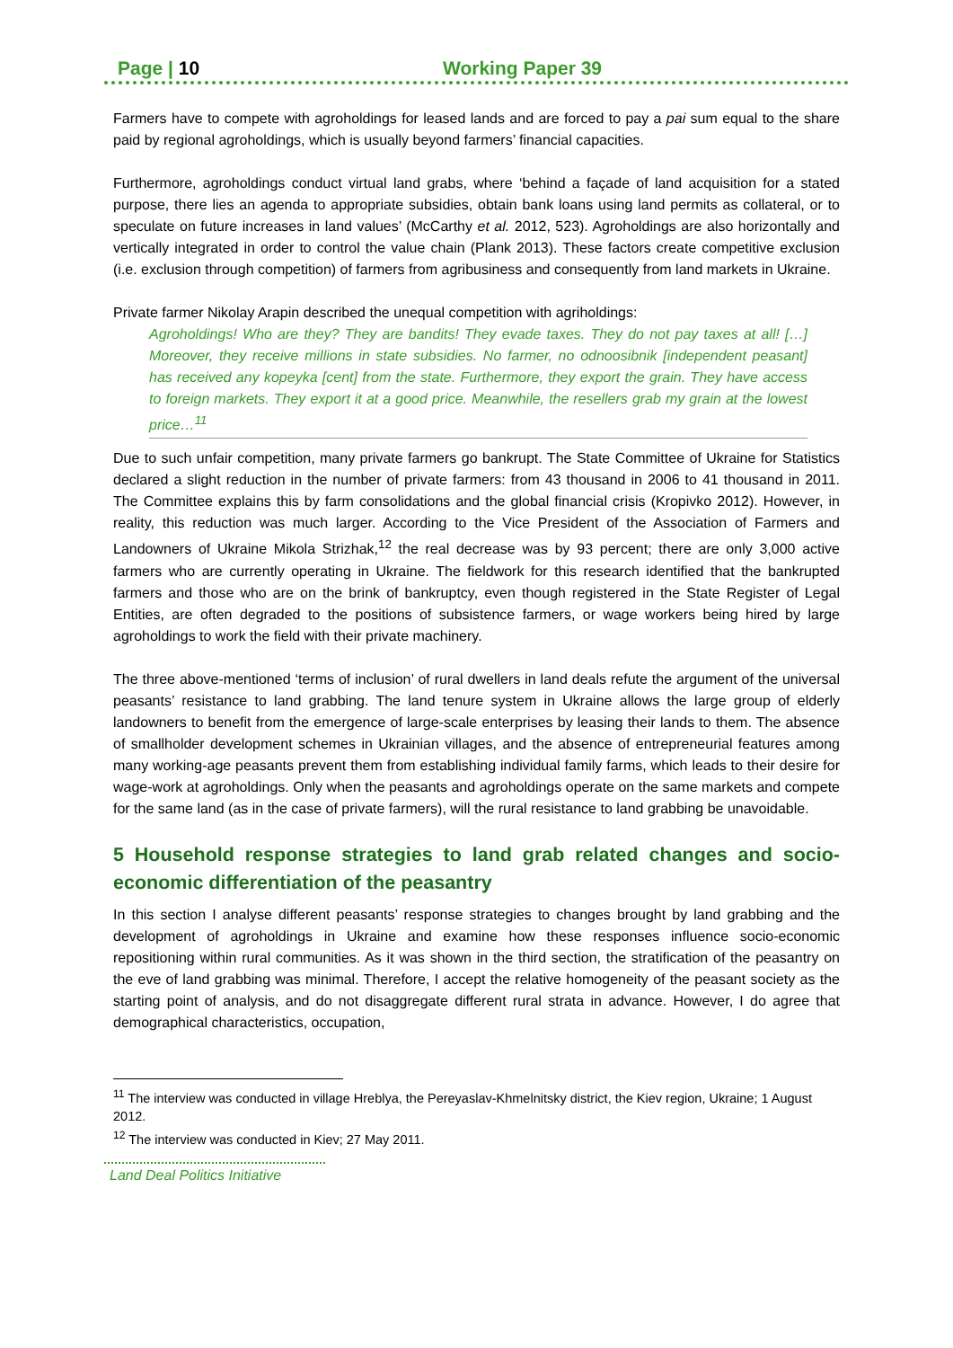Page | 10 Working Paper 39
Farmers have to compete with agroholdings for leased lands and are forced to pay a pai sum equal to the share paid by regional agroholdings, which is usually beyond farmers’ financial capacities.
Furthermore, agroholdings conduct virtual land grabs, where ‘behind a façade of land acquisition for a stated purpose, there lies an agenda to appropriate subsidies, obtain bank loans using land permits as collateral, or to speculate on future increases in land values’ (McCarthy et al. 2012, 523). Agroholdings are also horizontally and vertically integrated in order to control the value chain (Plank 2013). These factors create competitive exclusion (i.e. exclusion through competition) of farmers from agribusiness and consequently from land markets in Ukraine.
Private farmer Nikolay Arapin described the unequal competition with agriholdings:
Agroholdings! Who are they? They are bandits! They evade taxes. They do not pay taxes at all! […] Moreover, they receive millions in state subsidies. No farmer, no odnoosibnik [independent peasant] has received any kopeyka [cent] from the state. Furthermore, they export the grain. They have access to foreign markets. They export it at a good price. Meanwhile, the resellers grab my grain at the lowest price…<sup>11</sup>
Due to such unfair competition, many private farmers go bankrupt. The State Committee of Ukraine for Statistics declared a slight reduction in the number of private farmers: from 43 thousand in 2006 to 41 thousand in 2011. The Committee explains this by farm consolidations and the global financial crisis (Kropivko 2012). However, in reality, this reduction was much larger. According to the Vice President of the Association of Farmers and Landowners of Ukraine Mikola Strizhak,<sup>12</sup> the real decrease was by 93 percent; there are only 3,000 active farmers who are currently operating in Ukraine. The fieldwork for this research identified that the bankrupted farmers and those who are on the brink of bankruptcy, even though registered in the State Register of Legal Entities, are often degraded to the positions of subsistence farmers, or wage workers being hired by large agroholdings to work the field with their private machinery.
The three above-mentioned ‘terms of inclusion’ of rural dwellers in land deals refute the argument of the universal peasants’ resistance to land grabbing. The land tenure system in Ukraine allows the large group of elderly landowners to benefit from the emergence of large-scale enterprises by leasing their lands to them. The absence of smallholder development schemes in Ukrainian villages, and the absence of entrepreneurial features among many working-age peasants prevent them from establishing individual family farms, which leads to their desire for wage-work at agroholdings. Only when the peasants and agroholdings operate on the same markets and compete for the same land (as in the case of private farmers), will the rural resistance to land grabbing be unavoidable.
5 Household response strategies to land grab related changes and socio-economic differentiation of the peasantry
In this section I analyse different peasants’ response strategies to changes brought by land grabbing and the development of agroholdings in Ukraine and examine how these responses influence socio-economic repositioning within rural communities. As it was shown in the third section, the stratification of the peasantry on the eve of land grabbing was minimal. Therefore, I accept the relative homogeneity of the peasant society as the starting point of analysis, and do not disaggregate different rural strata in advance. However, I do agree that demographical characteristics, occupation,
<sup>11</sup> The interview was conducted in village Hreblya, the Pereyaslav-Khmelnitsky district, the Kiev region, Ukraine; 1 August 2012.
<sup>12</sup> The interview was conducted in Kiev; 27 May 2011.
Land Deal Politics Initiative